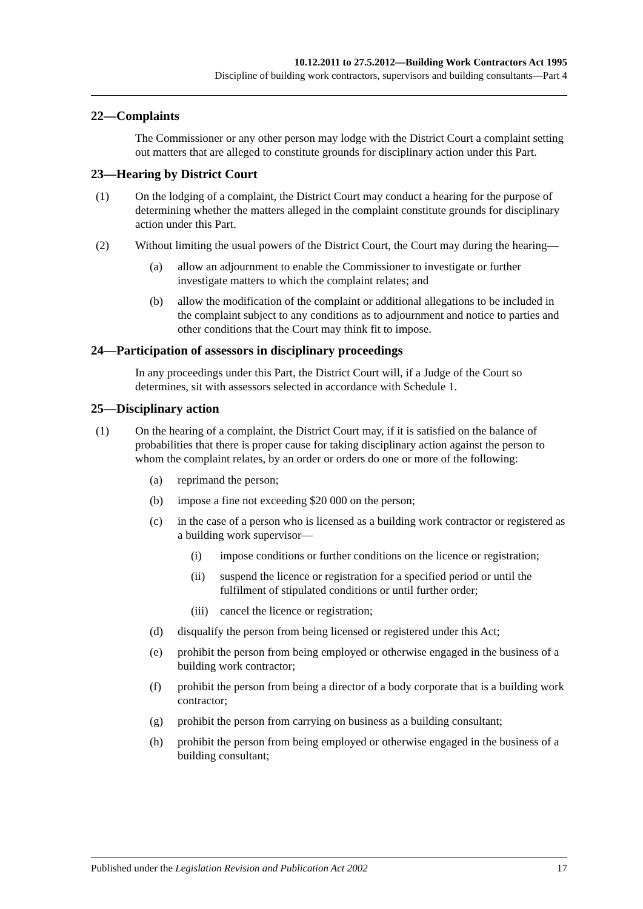10.12.2011 to 27.5.2012—Building Work Contractors Act 1995
Discipline of building work contractors, supervisors and building consultants—Part 4
22—Complaints
The Commissioner or any other person may lodge with the District Court a complaint setting out matters that are alleged to constitute grounds for disciplinary action under this Part.
23—Hearing by District Court
(1) On the lodging of a complaint, the District Court may conduct a hearing for the purpose of determining whether the matters alleged in the complaint constitute grounds for disciplinary action under this Part.
(2) Without limiting the usual powers of the District Court, the Court may during the hearing—
(a) allow an adjournment to enable the Commissioner to investigate or further investigate matters to which the complaint relates; and
(b) allow the modification of the complaint or additional allegations to be included in the complaint subject to any conditions as to adjournment and notice to parties and other conditions that the Court may think fit to impose.
24—Participation of assessors in disciplinary proceedings
In any proceedings under this Part, the District Court will, if a Judge of the Court so determines, sit with assessors selected in accordance with Schedule 1.
25—Disciplinary action
(1) On the hearing of a complaint, the District Court may, if it is satisfied on the balance of probabilities that there is proper cause for taking disciplinary action against the person to whom the complaint relates, by an order or orders do one or more of the following:
(a) reprimand the person;
(b) impose a fine not exceeding $20 000 on the person;
(c) in the case of a person who is licensed as a building work contractor or registered as a building work supervisor—
(i) impose conditions or further conditions on the licence or registration;
(ii) suspend the licence or registration for a specified period or until the fulfilment of stipulated conditions or until further order;
(iii) cancel the licence or registration;
(d) disqualify the person from being licensed or registered under this Act;
(e) prohibit the person from being employed or otherwise engaged in the business of a building work contractor;
(f) prohibit the person from being a director of a body corporate that is a building work contractor;
(g) prohibit the person from carrying on business as a building consultant;
(h) prohibit the person from being employed or otherwise engaged in the business of a building consultant;
Published under the Legislation Revision and Publication Act 2002 17